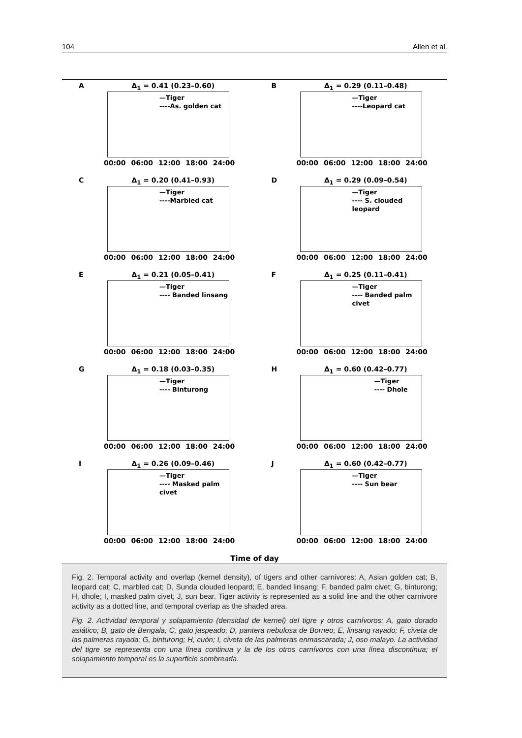104 Allen et al.
A
Δ<sub>1</sub> = 0.41 (0.23–0.60)
—Tiger
----As. golden cat
00:00 06:00 12:00 18:00 24:00
B
Δ<sub>1</sub> = 0.29 (0.11–0.48)
—Tiger
----Leopard cat
00:00 06:00 12:00 18:00 24:00
C
Δ<sub>1</sub> = 0.20 (0.41–0.93)
—Tiger
----Marbled cat
00:00 06:00 12:00 18:00 24:00
D
Δ<sub>1</sub> = 0.29 (0.09–0.54)
—Tiger
---- S. clouded leopard
00:00 06:00 12:00 18:00 24:00
E
Δ<sub>1</sub> = 0.21 (0.05–0.41)
—Tiger
---- Banded linsang
00:00 06:00 12:00 18:00 24:00
F
Δ<sub>1</sub> = 0.25 (0.11–0.41)
—Tiger
---- Banded palm civet
00:00 06:00 12:00 18:00 24:00
G
Δ<sub>1</sub> = 0.18 (0.03–0.35)
—Tiger
---- Binturong
00:00 06:00 12:00 18:00 24:00
H
Δ<sub>1</sub> = 0.60 (0.42–0.77)
—Tiger
---- Dhole
00:00 06:00 12:00 18:00 24:00
I
Δ<sub>1</sub> = 0.26 (0.09–0.46)
—Tiger
---- Masked palm civet
00:00 06:00 12:00 18:00 24:00
J
Δ<sub>1</sub> = 0.60 (0.42–0.77)
—Tiger
---- Sun bear
00:00 06:00 12:00 18:00 24:00
Time of day
Fig. 2. Temporal activity and overlap (kernel density), of tigers and other carnivores: A, Asian golden cat; B, leopard cat; C, marbled cat; D, Sunda clouded leopard; E, banded linsang; F, banded palm civet; G, binturong; H, dhole; I, masked palm civet; J, sun bear. Tiger activity is represented as a solid line and the other carnivore activity as a dotted line, and temporal overlap as the shaded area.
Fig. 2. Actividad temporal y solapamiento (densidad de kernel) del tigre y otros carnívoros: A, gato dorado asiático; B, gato de Bengala; C, gato jaspeado; D, pantera nebulosa de Borneo; E, linsang rayado; F, civeta de las palmeras rayada; G, binturong; H, cuón; I, civeta de las palmeras enmascarada; J, oso malayo. La actividad del tigre se representa con una línea continua y la de los otros carnívoros con una línea discontinua; el solapamiento temporal es la superficie sombreada.